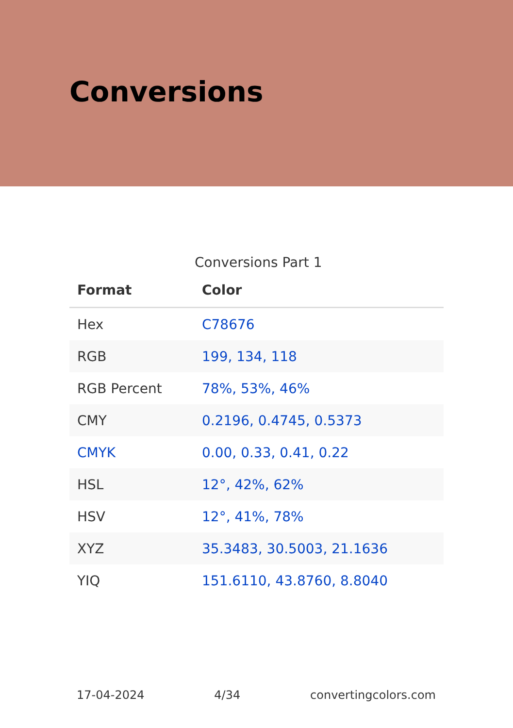Conversions
Conversions Part 1
| Format | Color |
| --- | --- |
| Hex | C78676 |
| RGB | 199, 134, 118 |
| RGB Percent | 78%, 53%, 46% |
| CMY | 0.2196, 0.4745, 0.5373 |
| CMYK | 0.00, 0.33, 0.41, 0.22 |
| HSL | 12°, 42%, 62% |
| HSV | 12°, 41%, 78% |
| XYZ | 35.3483, 30.5003, 21.1636 |
| YIQ | 151.6110, 43.8760, 8.8040 |
17-04-2024 4/34 convertingcolors.com